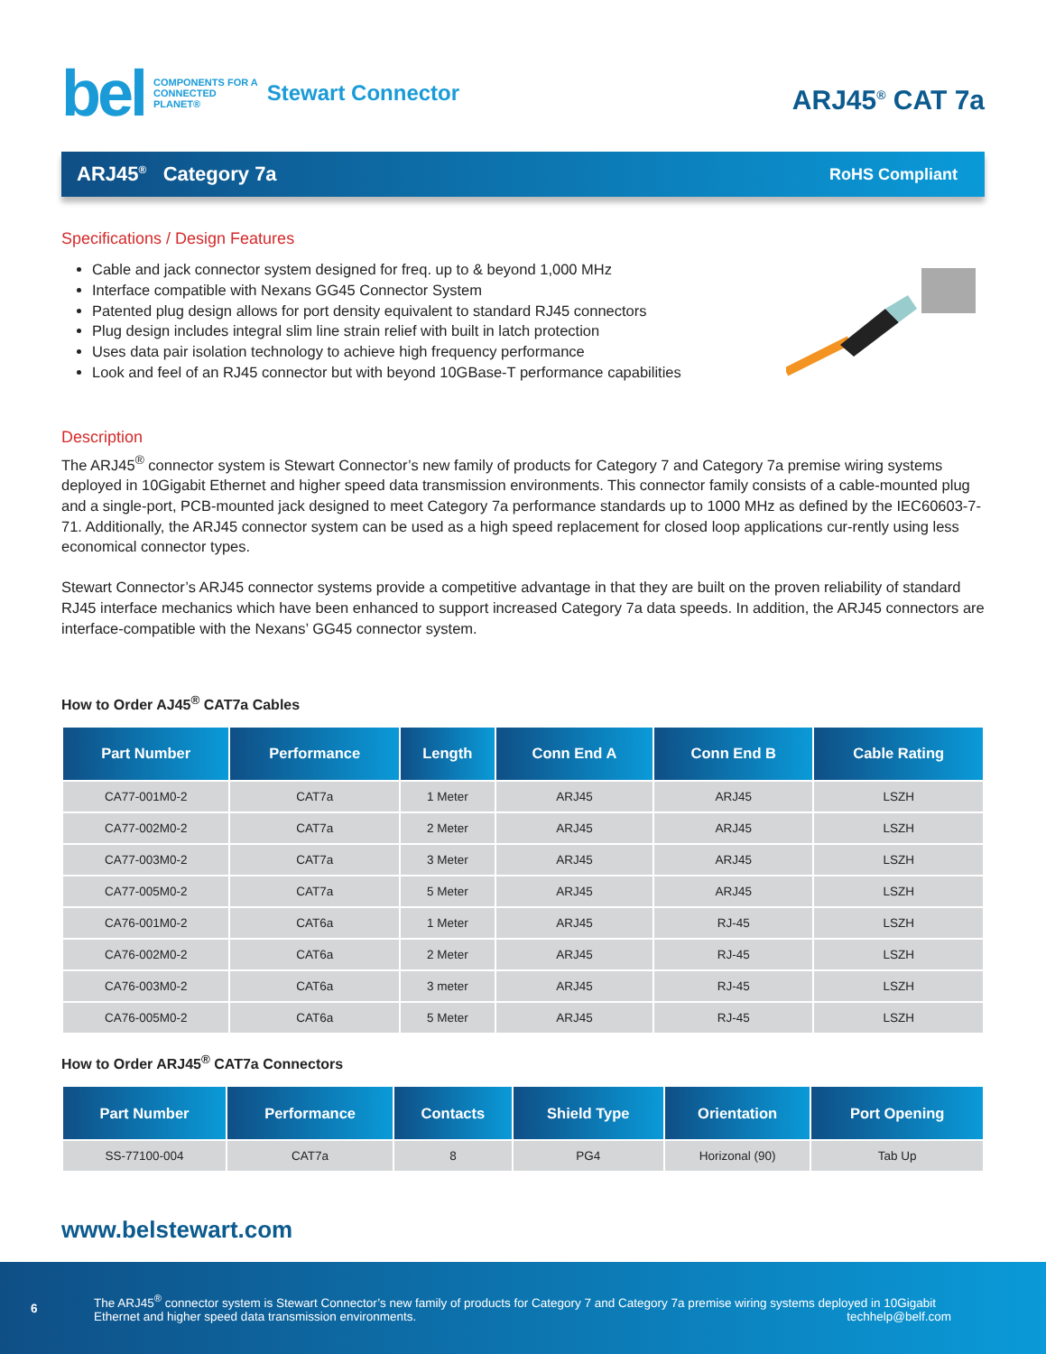bel COMPONENTS FOR A
CONNECTED
PLANET® Stewart Connector
ARJ45<sup>®</sup> CAT 7a
ARJ45<sup>®</sup> Category 7a RoHS Compliant
Specifications / Design Features
Cable and jack connector system designed for freq. up to & beyond 1,000 MHz
Interface compatible with Nexans GG45 Connector System
Patented plug design allows for port density equivalent to standard RJ45 connectors
Plug design includes integral slim line strain relief with built in latch protection
Uses data pair isolation technology to achieve high frequency performance
Look and feel of an RJ45 connector but with beyond 10GBase-T performance capabilities
Description
The ARJ45<sup>®</sup> connector system is Stewart Connector’s new family of products for Category 7 and Category 7a premise wiring systems deployed in 10Gigabit Ethernet and higher speed data transmission environments. This connector family consists of a cable-mounted plug and a single-port, PCB-mounted jack designed to meet Category 7a performance standards up to 1000 MHz as defined by the IEC60603-7-71. Additionally, the ARJ45 connector system can be used as a high speed replacement for closed loop applications cur-rently using less economical connector types.
Stewart Connector’s ARJ45 connector systems provide a competitive advantage in that they are built on the proven reliability of standard RJ45 interface mechanics which have been enhanced to support increased Category 7a data speeds. In addition, the ARJ45 connectors are interface-compatible with the Nexans’ GG45 connector system.
How to Order AJ45<sup>®</sup> CAT7a Cables
| Part Number | Performance | Length | Conn End A | Conn End B | Cable Rating |
| --- | --- | --- | --- | --- | --- |
| CA77-001M0-2 | CAT7a | 1 Meter | ARJ45 | ARJ45 | LSZH |
| CA77-002M0-2 | CAT7a | 2 Meter | ARJ45 | ARJ45 | LSZH |
| CA77-003M0-2 | CAT7a | 3 Meter | ARJ45 | ARJ45 | LSZH |
| CA77-005M0-2 | CAT7a | 5 Meter | ARJ45 | ARJ45 | LSZH |
| CA76-001M0-2 | CAT6a | 1 Meter | ARJ45 | RJ-45 | LSZH |
| CA76-002M0-2 | CAT6a | 2 Meter | ARJ45 | RJ-45 | LSZH |
| CA76-003M0-2 | CAT6a | 3 meter | ARJ45 | RJ-45 | LSZH |
| CA76-005M0-2 | CAT6a | 5 Meter | ARJ45 | RJ-45 | LSZH |
How to Order ARJ45<sup>®</sup> CAT7a Connectors
| Part Number | Performance | Contacts | Shield Type | Orientation | Port Opening |
| --- | --- | --- | --- | --- | --- |
| SS-77100-004 | CAT7a | 8 | PG4 | Horizonal (90) | Tab Up |
www.belstewart.com
6
The ARJ45<sup>®</sup> connector system is Stewart Connector’s new family of products for Category 7 and Category 7a premise wiring systems deployed in 10Gigabit Ethernet and higher speed data transmission environments. techhelp@belf.com